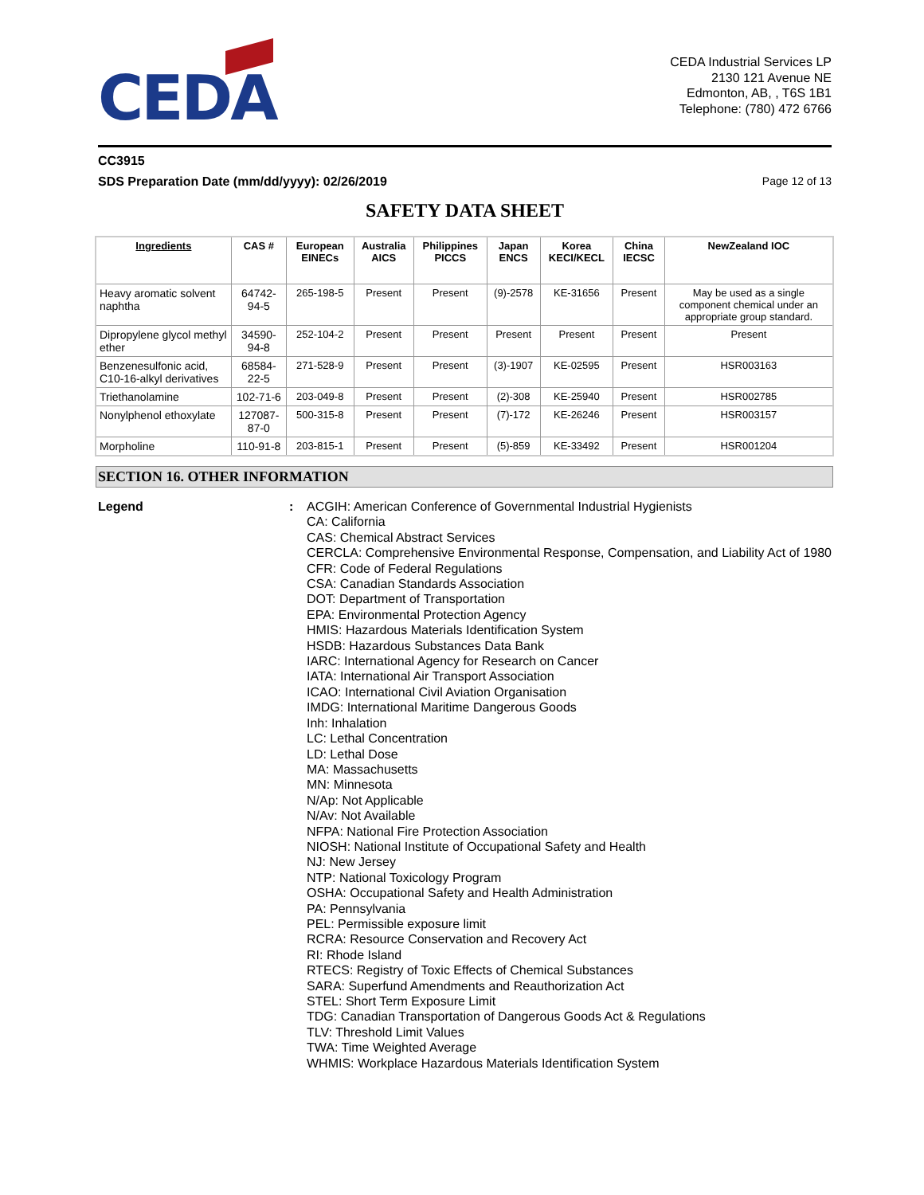CEDA
CEDA Industrial Services LP
2130 121 Avenue NE
Edmonton, AB, , T6S 1B1
Telephone: (780) 472 6766
CC3915
SDS Preparation Date (mm/dd/yyyy): 02/26/2019 Page 12 of 13
SAFETY DATA SHEET
| Ingredients | CAS # | European EINECs | Australia AICS | Philippines PICCS | Japan ENCS | Korea KECI/KECL | China IECSC | NewZealand IOC |
| --- | --- | --- | --- | --- | --- | --- | --- | --- |
| Heavy aromatic solvent naphtha | 64742-94-5 | 265-198-5 | Present | Present | (9)-2578 | KE-31656 | Present | May be used as a single component chemical under an appropriate group standard. |
| Dipropylene glycol methyl ether | 34590-94-8 | 252-104-2 | Present | Present | Present | Present | Present | Present |
| Benzenesulfonic acid, C10-16-alkyl derivatives | 68584-22-5 | 271-528-9 | Present | Present | (3)-1907 | KE-02595 | Present | HSR003163 |
| Triethanolamine | 102-71-6 | 203-049-8 | Present | Present | (2)-308 | KE-25940 | Present | HSR002785 |
| Nonylphenol ethoxylate | 127087-87-0 | 500-315-8 | Present | Present | (7)-172 | KE-26246 | Present | HSR003157 |
| Morpholine | 110-91-8 | 203-815-1 | Present | Present | (5)-859 | KE-33492 | Present | HSR001204 |
SECTION 16. OTHER INFORMATION
Legend : ACGIH: American Conference of Governmental Industrial Hygienists
CA: California
CAS: Chemical Abstract Services
CERCLA: Comprehensive Environmental Response, Compensation, and Liability Act of 1980
CFR: Code of Federal Regulations
CSA: Canadian Standards Association
DOT: Department of Transportation
EPA: Environmental Protection Agency
HMIS: Hazardous Materials Identification System
HSDB: Hazardous Substances Data Bank
IARC: International Agency for Research on Cancer
IATA: International Air Transport Association
ICAO: International Civil Aviation Organisation
IMDG: International Maritime Dangerous Goods
Inh: Inhalation
LC: Lethal Concentration
LD: Lethal Dose
MA: Massachusetts
MN: Minnesota
N/Ap: Not Applicable
N/Av: Not Available
NFPA: National Fire Protection Association
NIOSH: National Institute of Occupational Safety and Health
NJ: New Jersey
NTP: National Toxicology Program
OSHA: Occupational Safety and Health Administration
PA: Pennsylvania
PEL: Permissible exposure limit
RCRA: Resource Conservation and Recovery Act
RI: Rhode Island
RTECS: Registry of Toxic Effects of Chemical Substances
SARA: Superfund Amendments and Reauthorization Act
STEL: Short Term Exposure Limit
TDG: Canadian Transportation of Dangerous Goods Act & Regulations
TLV: Threshold Limit Values
TWA: Time Weighted Average
WHMIS: Workplace Hazardous Materials Identification System